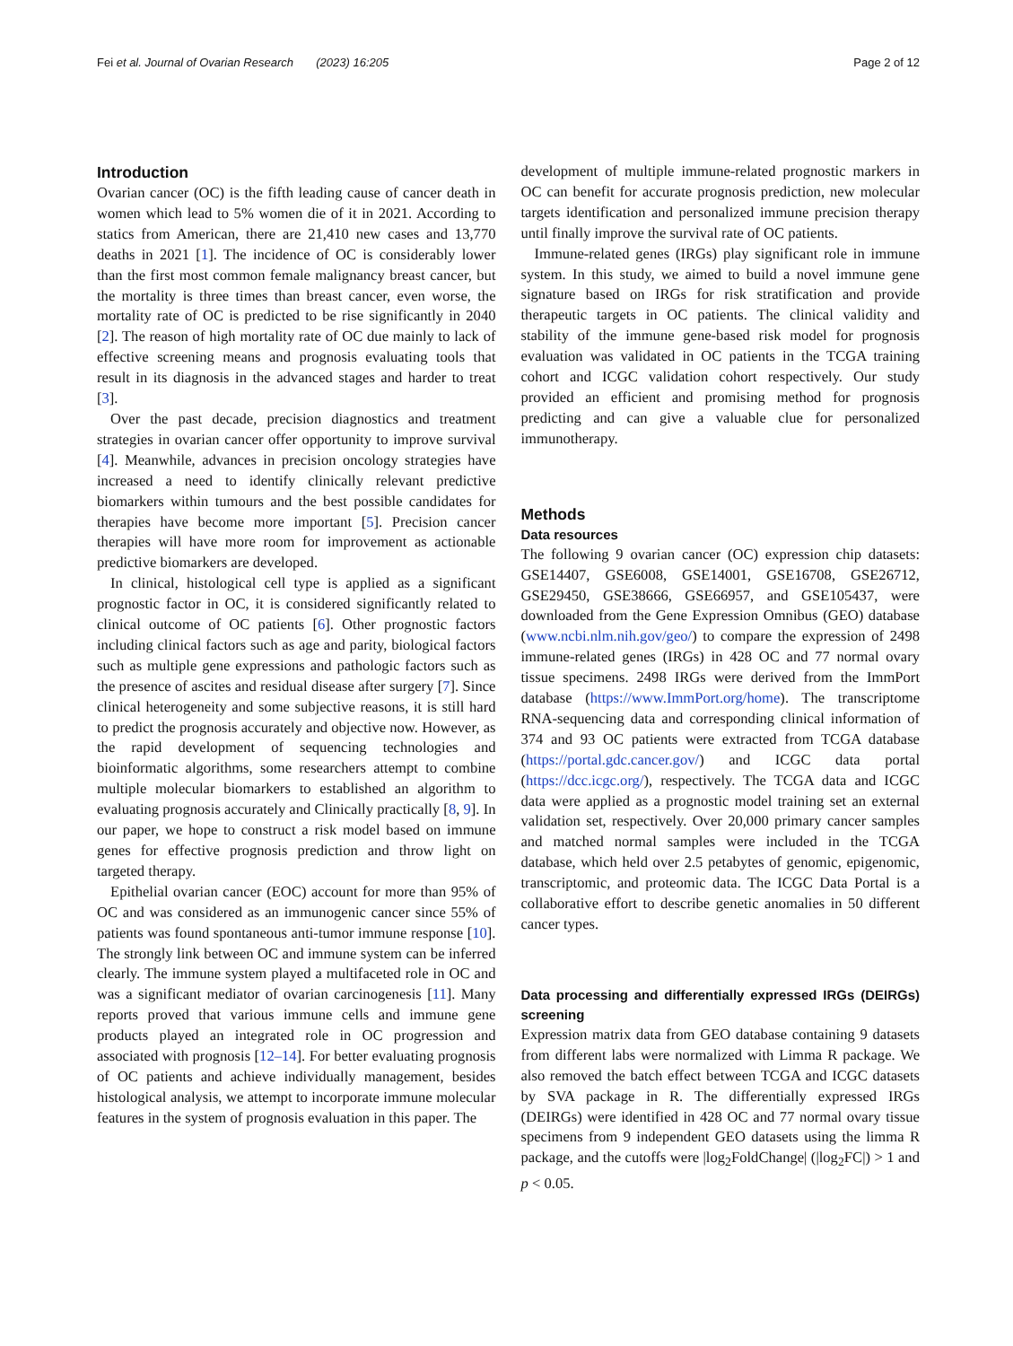Fei et al. Journal of Ovarian Research (2023) 16:205 Page 2 of 12
Introduction
Ovarian cancer (OC) is the fifth leading cause of cancer death in women which lead to 5% women die of it in 2021. According to statics from American, there are 21,410 new cases and 13,770 deaths in 2021 [1]. The incidence of OC is considerably lower than the first most common female malignancy breast cancer, but the mortality is three times than breast cancer, even worse, the mortality rate of OC is predicted to be rise significantly in 2040 [2]. The reason of high mortality rate of OC due mainly to lack of effective screening means and prognosis evaluating tools that result in its diagnosis in the advanced stages and harder to treat [3].
Over the past decade, precision diagnostics and treatment strategies in ovarian cancer offer opportunity to improve survival [4]. Meanwhile, advances in precision oncology strategies have increased a need to identify clinically relevant predictive biomarkers within tumours and the best possible candidates for therapies have become more important [5]. Precision cancer therapies will have more room for improvement as actionable predictive biomarkers are developed.
In clinical, histological cell type is applied as a significant prognostic factor in OC, it is considered significantly related to clinical outcome of OC patients [6]. Other prognostic factors including clinical factors such as age and parity, biological factors such as multiple gene expressions and pathologic factors such as the presence of ascites and residual disease after surgery [7]. Since clinical heterogeneity and some subjective reasons, it is still hard to predict the prognosis accurately and objective now. However, as the rapid development of sequencing technologies and bioinformatic algorithms, some researchers attempt to combine multiple molecular biomarkers to established an algorithm to evaluating prognosis accurately and Clinically practically [8, 9]. In our paper, we hope to construct a risk model based on immune genes for effective prognosis prediction and throw light on targeted therapy.
Epithelial ovarian cancer (EOC) account for more than 95% of OC and was considered as an immunogenic cancer since 55% of patients was found spontaneous anti-tumor immune response [10]. The strongly link between OC and immune system can be inferred clearly. The immune system played a multifaceted role in OC and was a significant mediator of ovarian carcinogenesis [11]. Many reports proved that various immune cells and immune gene products played an integrated role in OC progression and associated with prognosis [12–14]. For better evaluating prognosis of OC patients and achieve individually management, besides histological analysis, we attempt to incorporate immune molecular features in the system of prognosis evaluation in this paper. The
development of multiple immune-related prognostic markers in OC can benefit for accurate prognosis prediction, new molecular targets identification and personalized immune precision therapy until finally improve the survival rate of OC patients.
Immune-related genes (IRGs) play significant role in immune system. In this study, we aimed to build a novel immune gene signature based on IRGs for risk stratification and provide therapeutic targets in OC patients. The clinical validity and stability of the immune gene-based risk model for prognosis evaluation was validated in OC patients in the TCGA training cohort and ICGC validation cohort respectively. Our study provided an efficient and promising method for prognosis predicting and can give a valuable clue for personalized immunotherapy.
Methods
Data resources
The following 9 ovarian cancer (OC) expression chip datasets: GSE14407, GSE6008, GSE14001, GSE16708, GSE26712, GSE29450, GSE38666, GSE66957, and GSE105437, were downloaded from the Gene Expression Omnibus (GEO) database (www.ncbi.nlm.nih.gov/geo/) to compare the expression of 2498 immune-related genes (IRGs) in 428 OC and 77 normal ovary tissue specimens. 2498 IRGs were derived from the ImmPort database (https://www.ImmPort.org/home). The transcriptome RNA-sequencing data and corresponding clinical information of 374 and 93 OC patients were extracted from TCGA database (https://portal.gdc.cancer.gov/) and ICGC data portal (https://dcc.icgc.org/), respectively. The TCGA data and ICGC data were applied as a prognostic model training set an external validation set, respectively. Over 20,000 primary cancer samples and matched normal samples were included in the TCGA database, which held over 2.5 petabytes of genomic, epigenomic, transcriptomic, and proteomic data. The ICGC Data Portal is a collaborative effort to describe genetic anomalies in 50 different cancer types.
Data processing and differentially expressed IRGs (DEIRGs) screening
Expression matrix data from GEO database containing 9 datasets from different labs were normalized with Limma R package. We also removed the batch effect between TCGA and ICGC datasets by SVA package in R. The differentially expressed IRGs (DEIRGs) were identified in 428 OC and 77 normal ovary tissue specimens from 9 independent GEO datasets using the limma R package, and the cutoffs were |log<sub>2</sub>FoldChange| (|log<sub>2</sub>FC|) > 1 and p < 0.05.